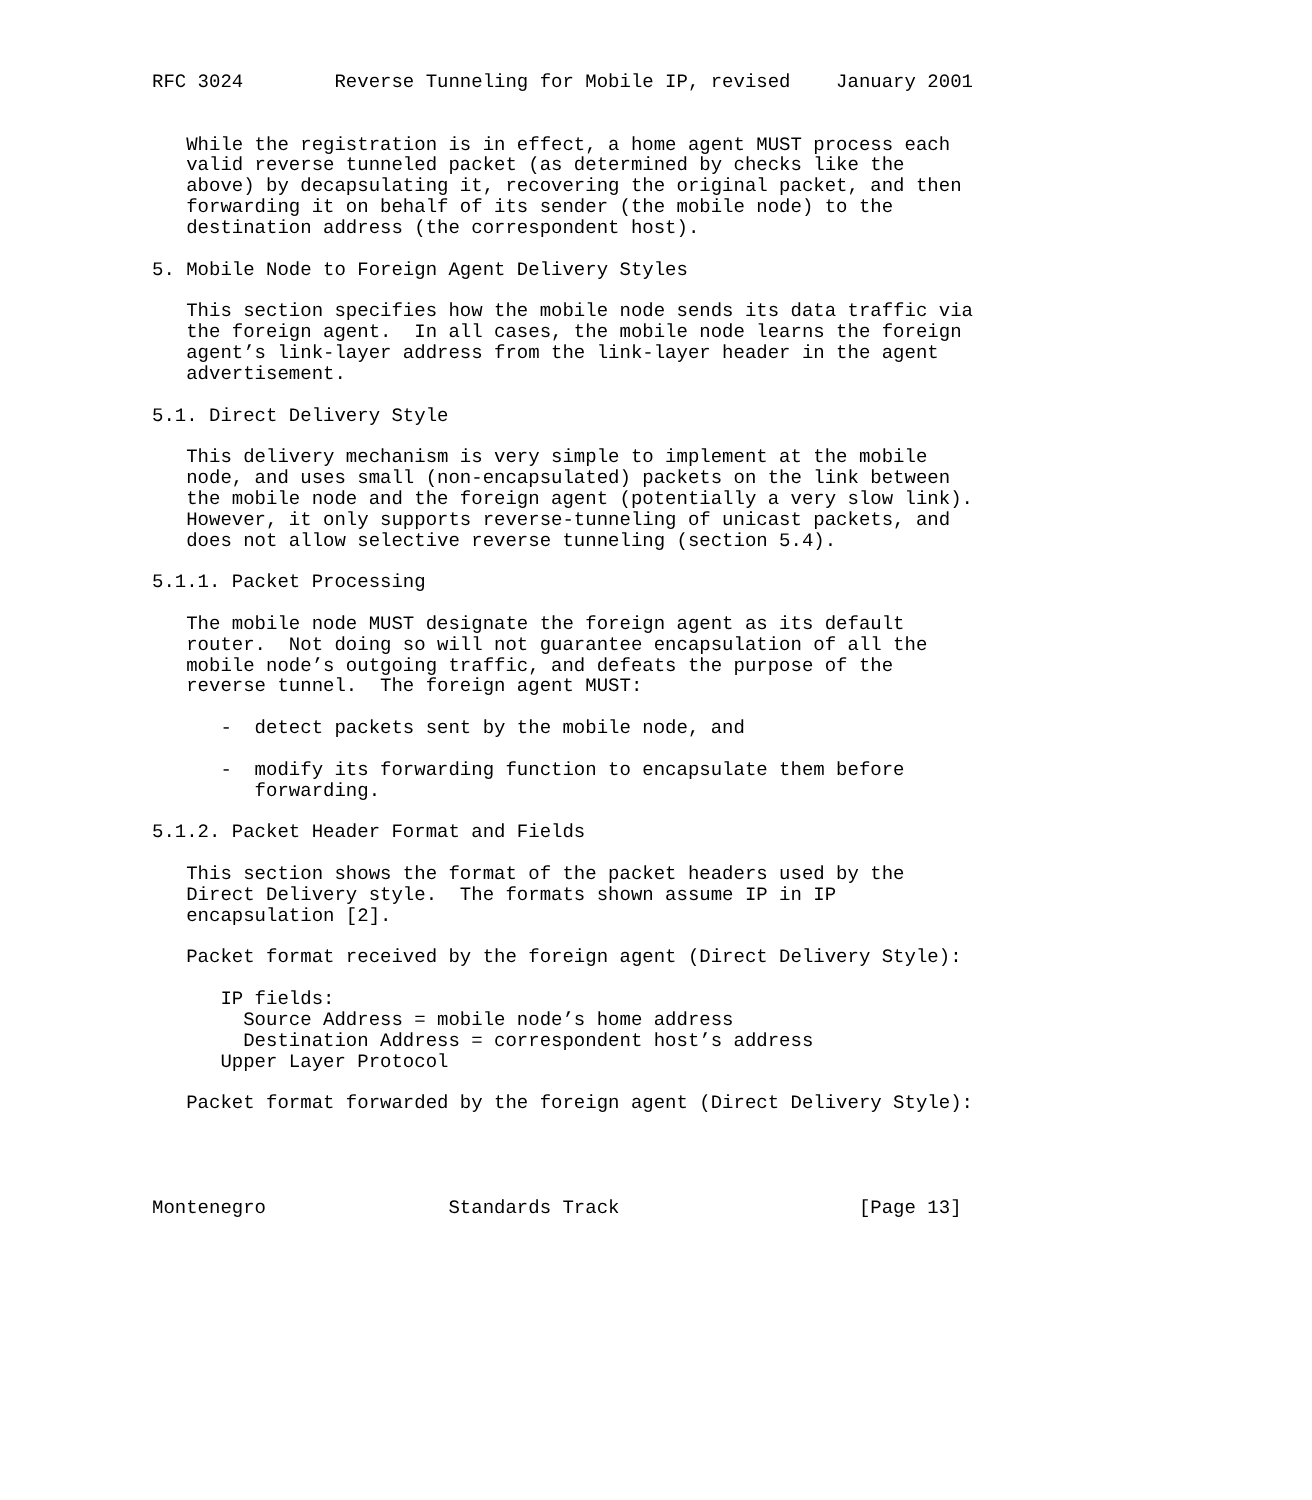RFC 3024        Reverse Tunneling for Mobile IP, revised    January 2001


   While the registration is in effect, a home agent MUST process each
   valid reverse tunneled packet (as determined by checks like the
   above) by decapsulating it, recovering the original packet, and then
   forwarding it on behalf of its sender (the mobile node) to the
   destination address (the correspondent host).

5. Mobile Node to Foreign Agent Delivery Styles

   This section specifies how the mobile node sends its data traffic via
   the foreign agent.  In all cases, the mobile node learns the foreign
   agent’s link-layer address from the link-layer header in the agent
   advertisement.

5.1. Direct Delivery Style

   This delivery mechanism is very simple to implement at the mobile
   node, and uses small (non-encapsulated) packets on the link between
   the mobile node and the foreign agent (potentially a very slow link).
   However, it only supports reverse-tunneling of unicast packets, and
   does not allow selective reverse tunneling (section 5.4).

5.1.1. Packet Processing

   The mobile node MUST designate the foreign agent as its default
   router.  Not doing so will not guarantee encapsulation of all the
   mobile node’s outgoing traffic, and defeats the purpose of the
   reverse tunnel.  The foreign agent MUST:

      -  detect packets sent by the mobile node, and

      -  modify its forwarding function to encapsulate them before
         forwarding.

5.1.2. Packet Header Format and Fields

   This section shows the format of the packet headers used by the
   Direct Delivery style.  The formats shown assume IP in IP
   encapsulation [2].

   Packet format received by the foreign agent (Direct Delivery Style):

      IP fields:
        Source Address = mobile node’s home address
        Destination Address = correspondent host’s address
      Upper Layer Protocol

   Packet format forwarded by the foreign agent (Direct Delivery Style):




Montenegro                Standards Track                     [Page 13]